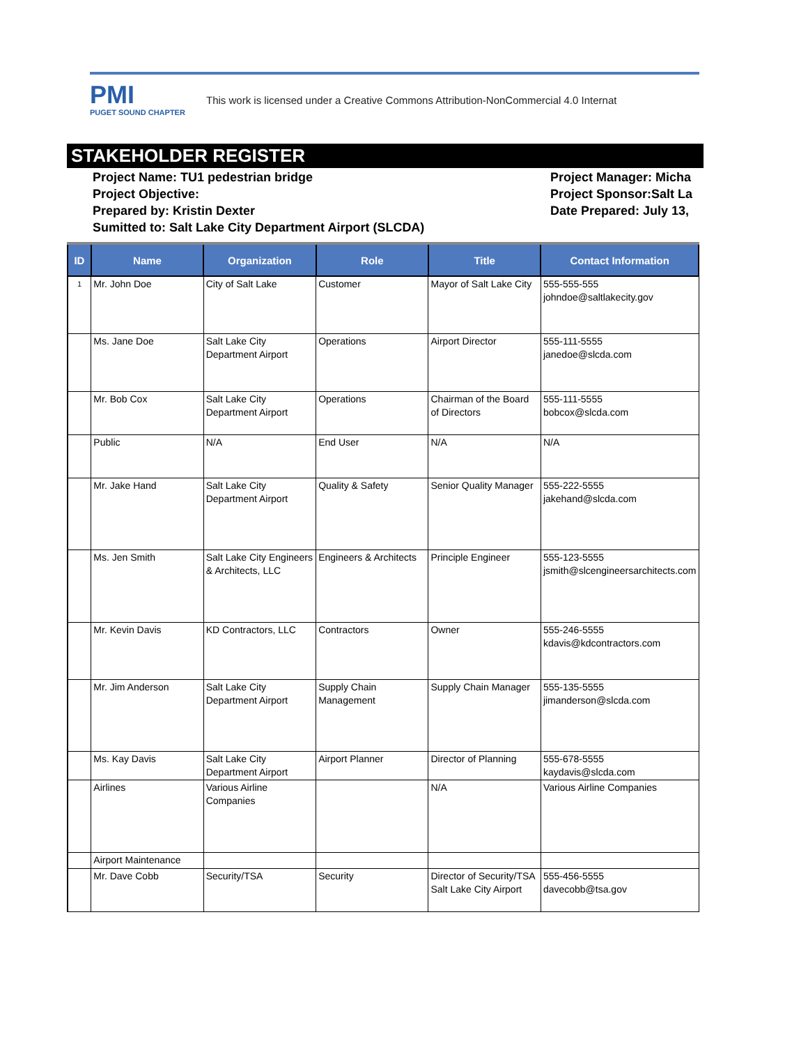PMI
PUGET SOUND CHAPTER
This work is licensed under a Creative Commons Attribution-NonCommercial 4.0 Internat
STAKEHOLDER REGISTER
Project Name: TU1 pedestrian bridge
Project Objective:
Prepared by: Kristin Dexter
Sumitted to: Salt Lake City Department Airport (SLCDA)
Project Manager: Micha
Project Sponsor:Salt La
Date Prepared: July 13,
| ID | Name | Organization | Role | Title | Contact Information |
| --- | --- | --- | --- | --- | --- |
| 1 | Mr. John Doe | City of Salt Lake | Customer | Mayor of Salt Lake City | 555-555-555 johndoe@saltlakecity.gov |
| | Ms. Jane Doe | Salt Lake City Department Airport | Operations | Airport Director | 555-111-5555 janedoe@slcda.com |
| | Mr. Bob Cox | Salt Lake City Department Airport | Operations | Chairman of the Board of Directors | 555-111-5555 bobcox@slcda.com |
| | Public | N/A | End User | N/A | N/A |
| | Mr. Jake Hand | Salt Lake City Department Airport | Quality & Safety | Senior Quality Manager | 555-222-5555 jakehand@slcda.com |
| | Ms. Jen Smith | Salt Lake City Engineers & Architects, LLC | Engineers & Architects | Principle Engineer | 555-123-5555 jsmith@slcengineersarchitects.com |
| | Mr. Kevin Davis | KD Contractors, LLC | Contractors | Owner | 555-246-5555 kdavis@kdcontractors.com |
| | Mr. Jim Anderson | Salt Lake City Department Airport | Supply Chain Management | Supply Chain Manager | 555-135-5555 jimanderson@slcda.com |
| | Ms. Kay Davis | Salt Lake City Department Airport | Airport Planner | Director of Planning | 555-678-5555 kaydavis@slcda.com |
| | Airlines | Various Airline Companies | | N/A | Various Airline Companies |
| | Airport Maintenance | | | | |
| | Mr. Dave Cobb | Security/TSA | Security | Director of Security/TSA Salt Lake City Airport | 555-456-5555 davecobb@tsa.gov |